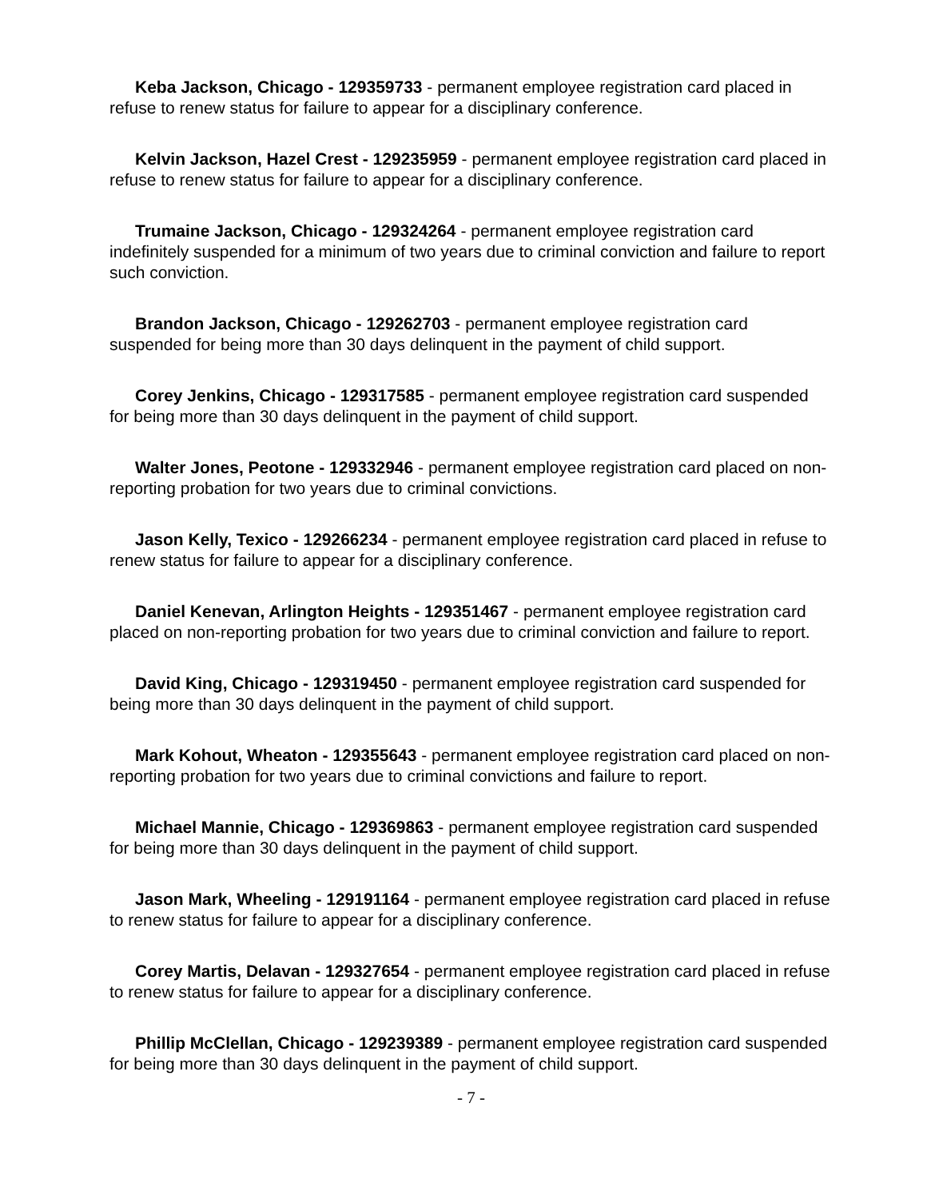Keba Jackson, Chicago - 129359733 - permanent employee registration card placed in refuse to renew status for failure to appear for a disciplinary conference.
Kelvin Jackson, Hazel Crest - 129235959 - permanent employee registration card placed in refuse to renew status for failure to appear for a disciplinary conference.
Trumaine Jackson, Chicago - 129324264 - permanent employee registration card indefinitely suspended for a minimum of two years due to criminal conviction and failure to report such conviction.
Brandon Jackson, Chicago - 129262703 - permanent employee registration card suspended for being more than 30 days delinquent in the payment of child support.
Corey Jenkins, Chicago - 129317585 - permanent employee registration card suspended for being more than 30 days delinquent in the payment of child support.
Walter Jones, Peotone - 129332946 - permanent employee registration card placed on non-reporting probation for two years due to criminal convictions.
Jason Kelly, Texico - 129266234 - permanent employee registration card placed in refuse to renew status for failure to appear for a disciplinary conference.
Daniel Kenevan, Arlington Heights - 129351467 - permanent employee registration card placed on non-reporting probation for two years due to criminal conviction and failure to report.
David King, Chicago - 129319450 - permanent employee registration card suspended for being more than 30 days delinquent in the payment of child support.
Mark Kohout, Wheaton - 129355643 - permanent employee registration card placed on non-reporting probation for two years due to criminal convictions and failure to report.
Michael Mannie, Chicago - 129369863 - permanent employee registration card suspended for being more than 30 days delinquent in the payment of child support.
Jason Mark, Wheeling - 129191164 - permanent employee registration card placed in refuse to renew status for failure to appear for a disciplinary conference.
Corey Martis, Delavan - 129327654 - permanent employee registration card placed in refuse to renew status for failure to appear for a disciplinary conference.
Phillip McClellan, Chicago - 129239389 - permanent employee registration card suspended for being more than 30 days delinquent in the payment of child support.
- 7 -